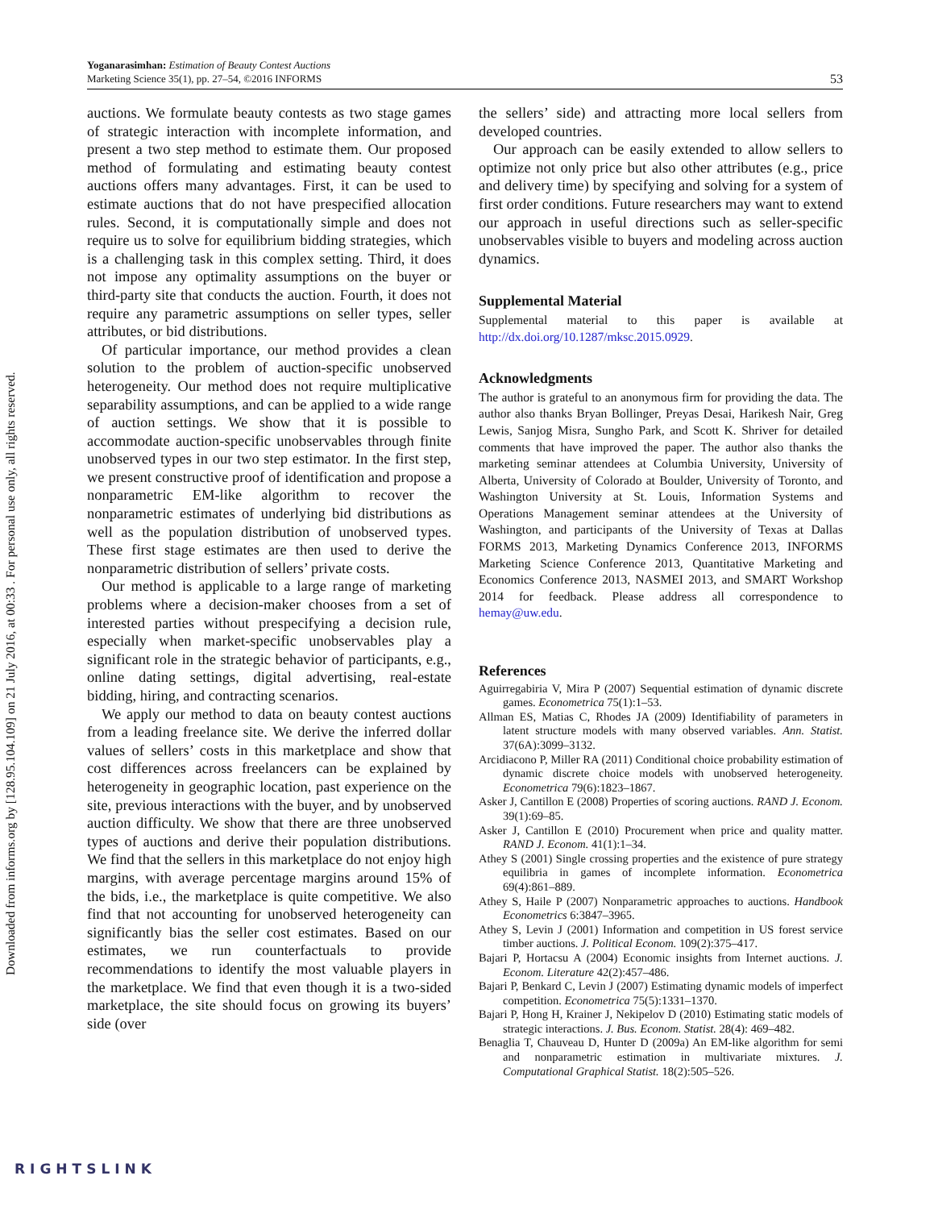Yoganarasimhan: Estimation of Beauty Contest Auctions
Marketing Science 35(1), pp. 27–54, ©2016 INFORMS
53
auctions. We formulate beauty contests as two stage games of strategic interaction with incomplete information, and present a two step method to estimate them. Our proposed method of formulating and estimating beauty contest auctions offers many advantages. First, it can be used to estimate auctions that do not have prespecified allocation rules. Second, it is computationally simple and does not require us to solve for equilibrium bidding strategies, which is a challenging task in this complex setting. Third, it does not impose any optimality assumptions on the buyer or third-party site that conducts the auction. Fourth, it does not require any parametric assumptions on seller types, seller attributes, or bid distributions.
Of particular importance, our method provides a clean solution to the problem of auction-specific unobserved heterogeneity. Our method does not require multiplicative separability assumptions, and can be applied to a wide range of auction settings. We show that it is possible to accommodate auction-specific unobservables through finite unobserved types in our two step estimator. In the first step, we present constructive proof of identification and propose a nonparametric EM-like algorithm to recover the nonparametric estimates of underlying bid distributions as well as the population distribution of unobserved types. These first stage estimates are then used to derive the nonparametric distribution of sellers’ private costs.
Our method is applicable to a large range of marketing problems where a decision-maker chooses from a set of interested parties without prespecifying a decision rule, especially when market-specific unobservables play a significant role in the strategic behavior of participants, e.g., online dating settings, digital advertising, real-estate bidding, hiring, and contracting scenarios.
We apply our method to data on beauty contest auctions from a leading freelance site. We derive the inferred dollar values of sellers’ costs in this marketplace and show that cost differences across freelancers can be explained by heterogeneity in geographic location, past experience on the site, previous interactions with the buyer, and by unobserved auction difficulty. We show that there are three unobserved types of auctions and derive their population distributions. We find that the sellers in this marketplace do not enjoy high margins, with average percentage margins around 15% of the bids, i.e., the marketplace is quite competitive. We also find that not accounting for unobserved heterogeneity can significantly bias the seller cost estimates. Based on our estimates, we run counterfactuals to provide recommendations to identify the most valuable players in the marketplace. We find that even though it is a two-sided marketplace, the site should focus on growing its buyers’ side (over
the sellers’ side) and attracting more local sellers from developed countries.
Our approach can be easily extended to allow sellers to optimize not only price but also other attributes (e.g., price and delivery time) by specifying and solving for a system of first order conditions. Future researchers may want to extend our approach in useful directions such as seller-specific unobservables visible to buyers and modeling across auction dynamics.
Supplemental Material
Supplemental material to this paper is available at http://dx.doi.org/10.1287/mksc.2015.0929.
Acknowledgments
The author is grateful to an anonymous firm for providing the data. The author also thanks Bryan Bollinger, Preyas Desai, Harikesh Nair, Greg Lewis, Sanjog Misra, Sungho Park, and Scott K. Shriver for detailed comments that have improved the paper. The author also thanks the marketing seminar attendees at Columbia University, University of Alberta, University of Colorado at Boulder, University of Toronto, and Washington University at St. Louis, Information Systems and Operations Management seminar attendees at the University of Washington, and participants of the University of Texas at Dallas FORMS 2013, Marketing Dynamics Conference 2013, INFORMS Marketing Science Conference 2013, Quantitative Marketing and Economics Conference 2013, NASMEI 2013, and SMART Workshop 2014 for feedback. Please address all correspondence to hemay@uw.edu.
References
Aguirregabiria V, Mira P (2007) Sequential estimation of dynamic discrete games. Econometrica 75(1):1–53.
Allman ES, Matias C, Rhodes JA (2009) Identifiability of parameters in latent structure models with many observed variables. Ann. Statist. 37(6A):3099–3132.
Arcidiacono P, Miller RA (2011) Conditional choice probability estimation of dynamic discrete choice models with unobserved heterogeneity. Econometrica 79(6):1823–1867.
Asker J, Cantillon E (2008) Properties of scoring auctions. RAND J. Econom. 39(1):69–85.
Asker J, Cantillon E (2010) Procurement when price and quality matter. RAND J. Econom. 41(1):1–34.
Athey S (2001) Single crossing properties and the existence of pure strategy equilibria in games of incomplete information. Econometrica 69(4):861–889.
Athey S, Haile P (2007) Nonparametric approaches to auctions. Handbook Econometrics 6:3847–3965.
Athey S, Levin J (2001) Information and competition in US forest service timber auctions. J. Political Econom. 109(2):375–417.
Bajari P, Hortacsu A (2004) Economic insights from Internet auctions. J. Econom. Literature 42(2):457–486.
Bajari P, Benkard C, Levin J (2007) Estimating dynamic models of imperfect competition. Econometrica 75(5):1331–1370.
Bajari P, Hong H, Krainer J, Nekipelov D (2010) Estimating static models of strategic interactions. J. Bus. Econom. Statist. 28(4): 469–482.
Benaglia T, Chauveau D, Hunter D (2009a) An EM-like algorithm for semi and nonparametric estimation in multivariate mixtures. J. Computational Graphical Statist. 18(2):505–526.
Downloaded from informs.org by [128.95.104.109] on 21 July 2016, at 00:33 . For personal use only, all rights reserved.
RIGHTSLINK